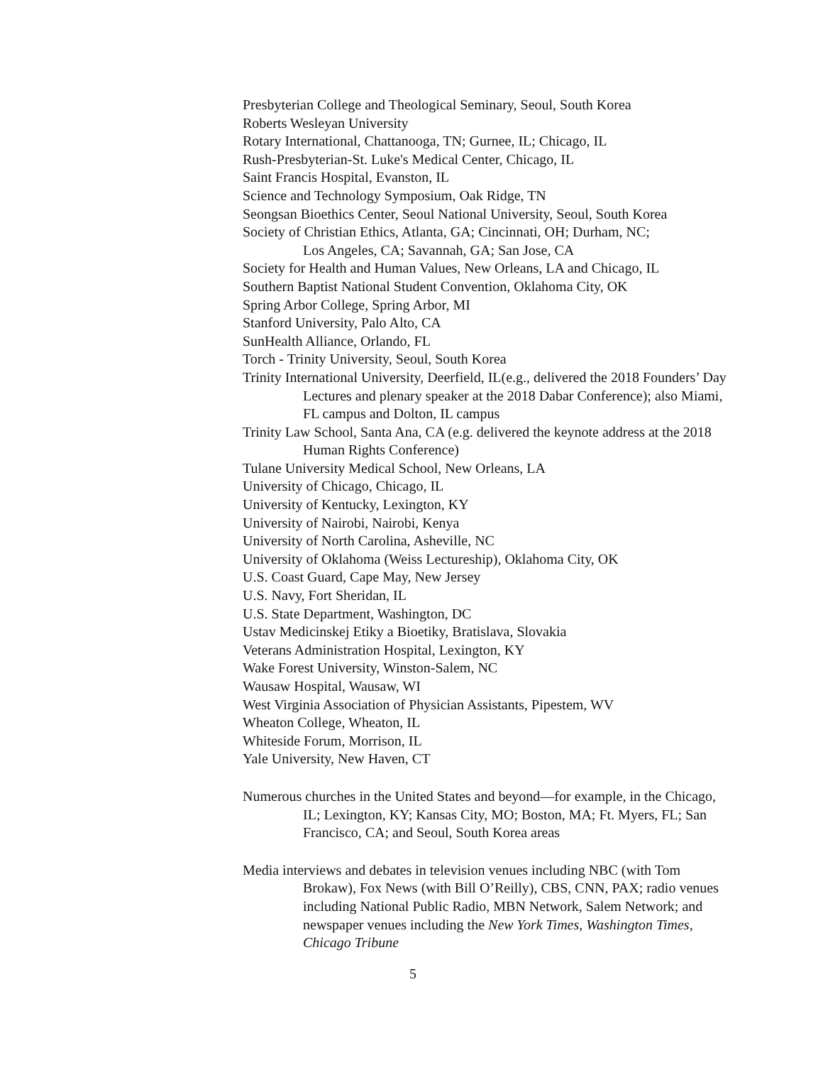Presbyterian College and Theological Seminary, Seoul, South Korea
Roberts Wesleyan University
Rotary International, Chattanooga, TN; Gurnee, IL; Chicago, IL
Rush-Presbyterian-St. Luke's Medical Center, Chicago, IL
Saint Francis Hospital, Evanston, IL
Science and Technology Symposium, Oak Ridge, TN
Seongsan Bioethics Center, Seoul National University, Seoul, South Korea
Society of Christian Ethics, Atlanta, GA; Cincinnati, OH; Durham, NC;
Los Angeles, CA; Savannah, GA; San Jose, CA
Society for Health and Human Values, New Orleans, LA and Chicago, IL
Southern Baptist National Student Convention, Oklahoma City, OK
Spring Arbor College, Spring Arbor, MI
Stanford University, Palo Alto, CA
SunHealth Alliance, Orlando, FL
Torch - Trinity University, Seoul, South Korea
Trinity International University, Deerfield, IL(e.g., delivered the 2018 Founders’ Day Lectures and plenary speaker at the 2018 Dabar Conference); also Miami, FL campus and Dolton, IL campus
Trinity Law School, Santa Ana, CA (e.g. delivered the keynote address at the 2018 Human Rights Conference)
Tulane University Medical School, New Orleans, LA
University of Chicago, Chicago, IL
University of Kentucky, Lexington, KY
University of Nairobi, Nairobi, Kenya
University of North Carolina, Asheville, NC
University of Oklahoma (Weiss Lectureship), Oklahoma City, OK
U.S. Coast Guard, Cape May, New Jersey
U.S. Navy, Fort Sheridan, IL
U.S. State Department, Washington, DC
Ustav Medicinskej Etiky a Bioetiky, Bratislava, Slovakia
Veterans Administration Hospital, Lexington, KY
Wake Forest University, Winston-Salem, NC
Wausaw Hospital, Wausaw, WI
West Virginia Association of Physician Assistants, Pipestem, WV
Wheaton College, Wheaton, IL
Whiteside Forum, Morrison, IL
Yale University, New Haven, CT
Numerous churches in the United States and beyond—for example, in the Chicago, IL; Lexington, KY; Kansas City, MO; Boston, MA; Ft. Myers, FL; San Francisco, CA; and Seoul, South Korea areas
Media interviews and debates in television venues including NBC (with Tom Brokaw), Fox News (with Bill O’Reilly), CBS, CNN, PAX; radio venues including National Public Radio, MBN Network, Salem Network; and newspaper venues including the New York Times, Washington Times, Chicago Tribune
5